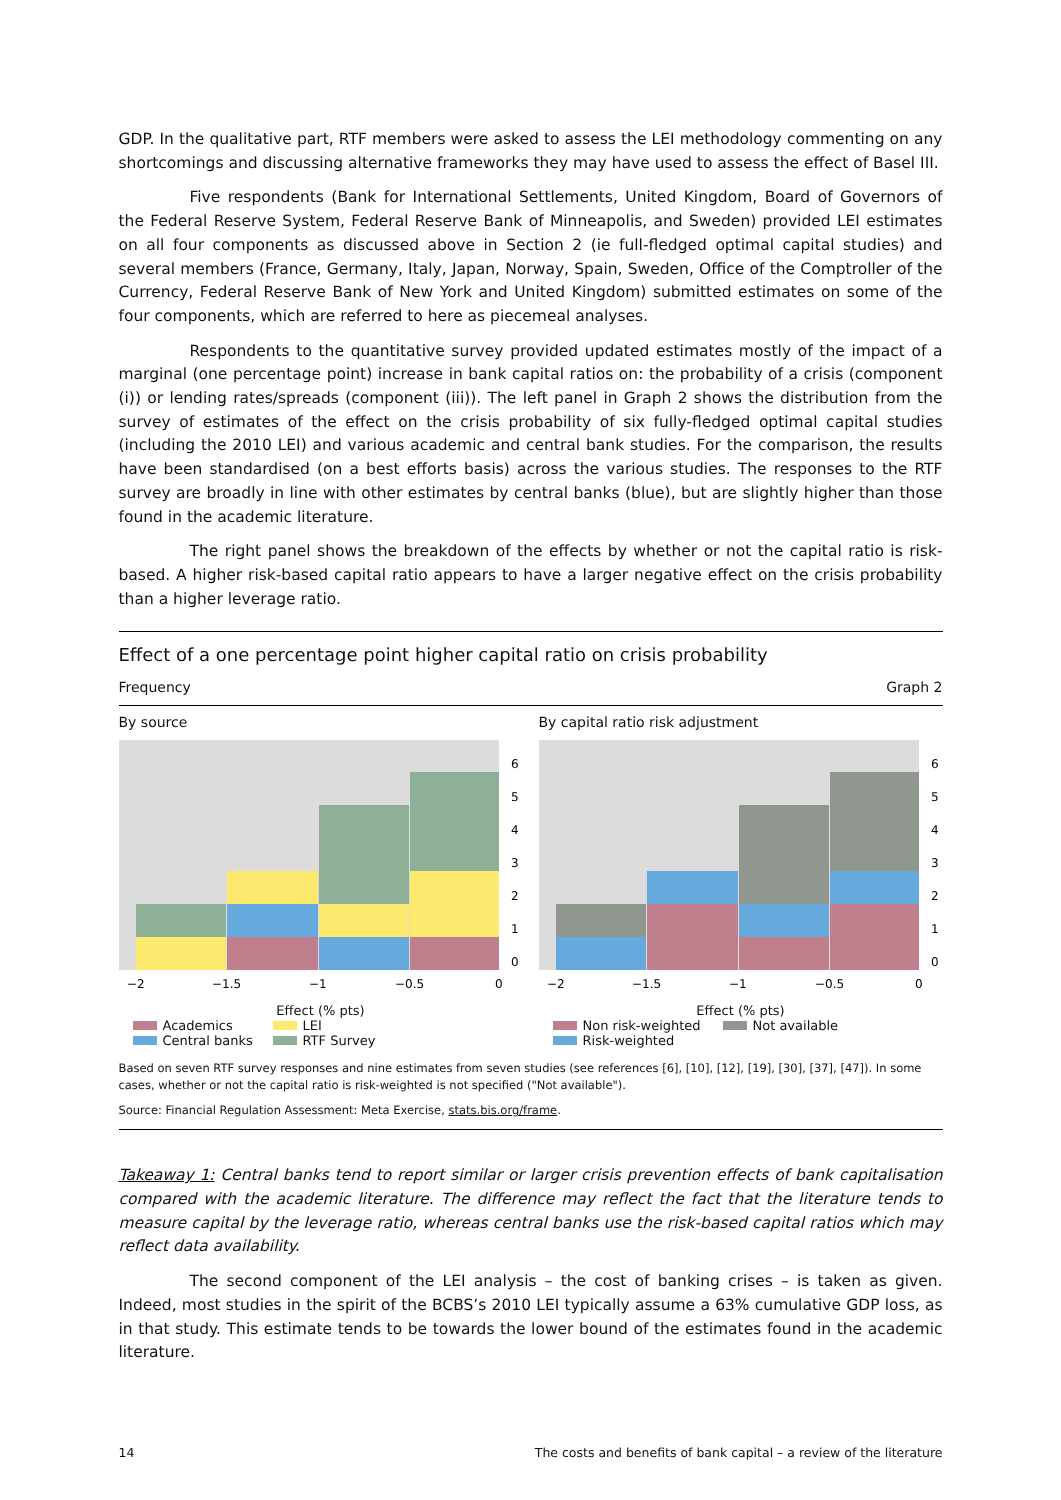GDP. In the qualitative part, RTF members were asked to assess the LEI methodology commenting on any shortcomings and discussing alternative frameworks they may have used to assess the effect of Basel III.
Five respondents (Bank for International Settlements, United Kingdom, Board of Governors of the Federal Reserve System, Federal Reserve Bank of Minneapolis, and Sweden) provided LEI estimates on all four components as discussed above in Section 2 (ie full-fledged optimal capital studies) and several members (France, Germany, Italy, Japan, Norway, Spain, Sweden, Office of the Comptroller of the Currency, Federal Reserve Bank of New York and United Kingdom) submitted estimates on some of the four components, which are referred to here as piecemeal analyses.
Respondents to the quantitative survey provided updated estimates mostly of the impact of a marginal (one percentage point) increase in bank capital ratios on: the probability of a crisis (component (i)) or lending rates/spreads (component (iii)). The left panel in Graph 2 shows the distribution from the survey of estimates of the effect on the crisis probability of six fully-fledged optimal capital studies (including the 2010 LEI) and various academic and central bank studies. For the comparison, the results have been standardised (on a best efforts basis) across the various studies. The responses to the RTF survey are broadly in line with other estimates by central banks (blue), but are slightly higher than those found in the academic literature.
The right panel shows the breakdown of the effects by whether or not the capital ratio is risk-based. A higher risk-based capital ratio appears to have a larger negative effect on the crisis probability than a higher leverage ratio.
Effect of a one percentage point higher capital ratio on crisis probability
Frequency Graph 2
By source
0
1
2
3
4
5
6
−2
−1.5
−1
−0.5
0
Effect (% pts)
Academics LEI Central banks RTF Survey
By capital ratio risk adjustment
0
1
2
3
4
5
6
−2
−1.5
−1
−0.5
0
Effect (% pts)
Non risk-weighted Not available Risk-weighted
Based on seven RTF survey responses and nine estimates from seven studies (see references [6], [10], [12], [19], [30], [37], [47]). In some cases, whether or not the capital ratio is risk-weighted is not specified ("Not available").
Source: Financial Regulation Assessment: Meta Exercise, stats.bis.org/frame.
Takeaway 1: Central banks tend to report similar or larger crisis prevention effects of bank capitalisation compared with the academic literature. The difference may reflect the fact that the literature tends to measure capital by the leverage ratio, whereas central banks use the risk-based capital ratios which may reflect data availability.
The second component of the LEI analysis – the cost of banking crises – is taken as given. Indeed, most studies in the spirit of the BCBS’s 2010 LEI typically assume a 63% cumulative GDP loss, as in that study. This estimate tends to be towards the lower bound of the estimates found in the academic literature.
14 The costs and benefits of bank capital – a review of the literature